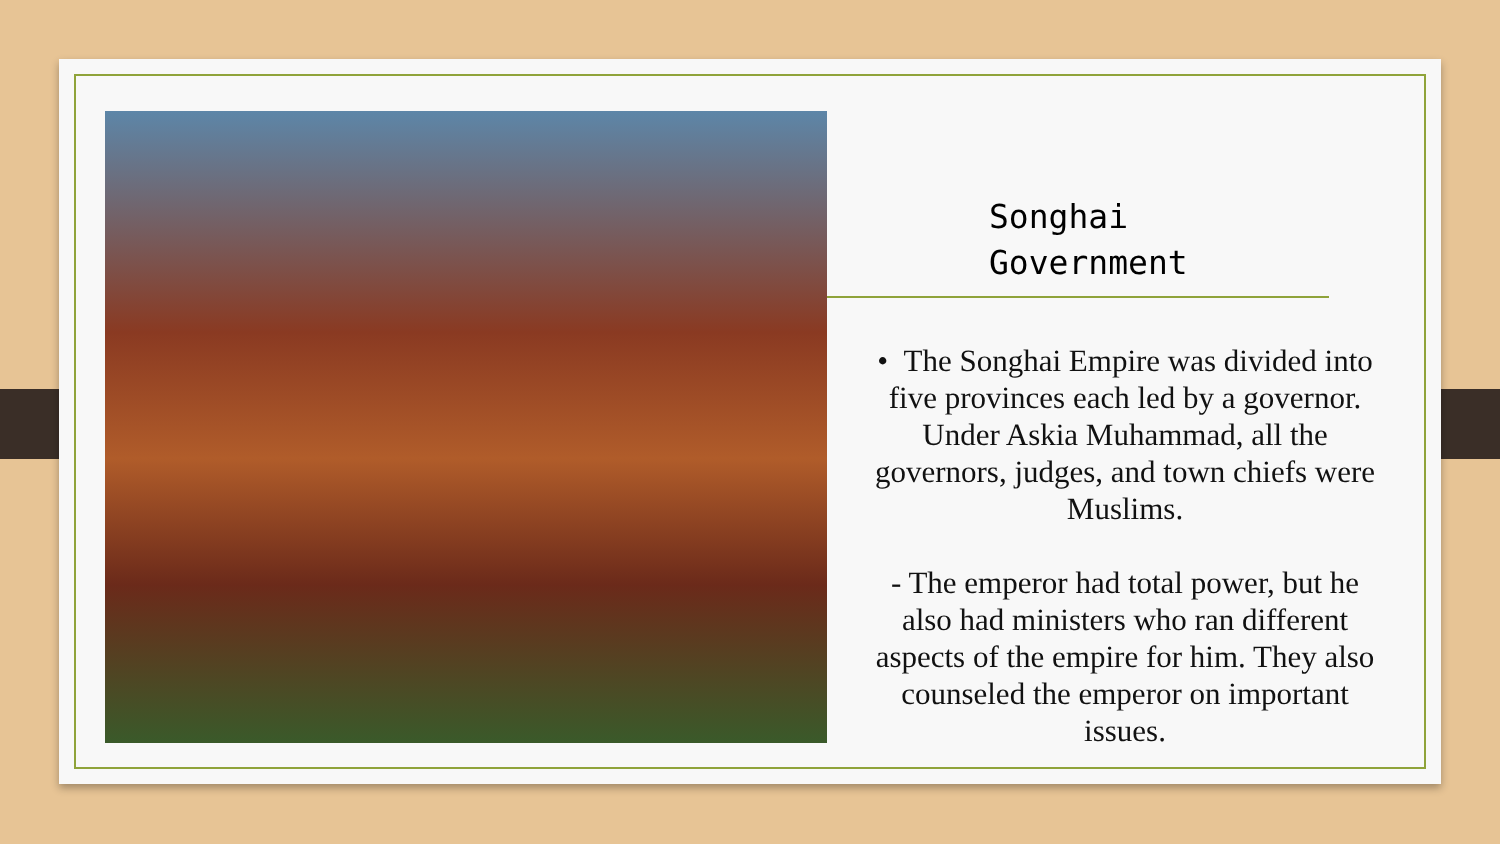Songhai
Government
• The Songhai Empire was divided into five provinces each led by a governor. Under Askia Muhammad, all the governors, judges, and town chiefs were Muslims.
- The emperor had total power, but he also had ministers who ran different aspects of the empire for him. They also counseled the emperor on important issues.